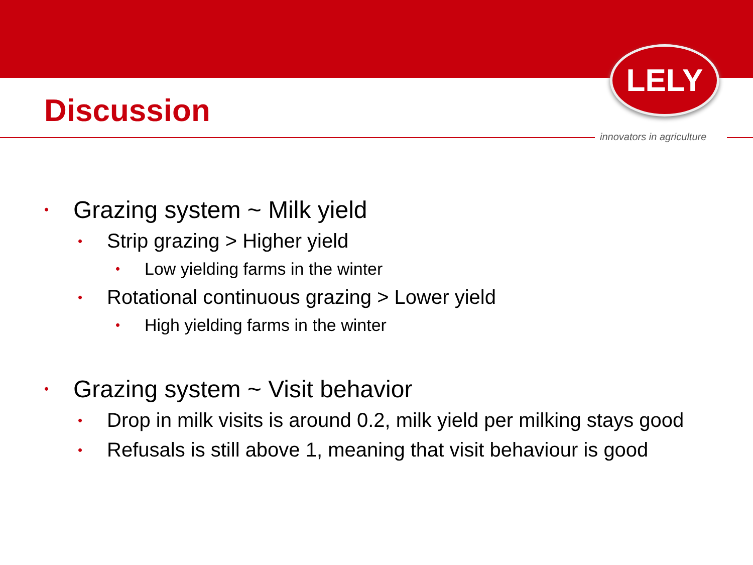LELY
innovators in agriculture
Discussion
• Grazing system ~ Milk yield
• Strip grazing > Higher yield
• Low yielding farms in the winter
• Rotational continuous grazing > Lower yield
• High yielding farms in the winter
• Grazing system ~ Visit behavior
• Drop in milk visits is around 0.2, milk yield per milking stays good
• Refusals is still above 1, meaning that visit behaviour is good